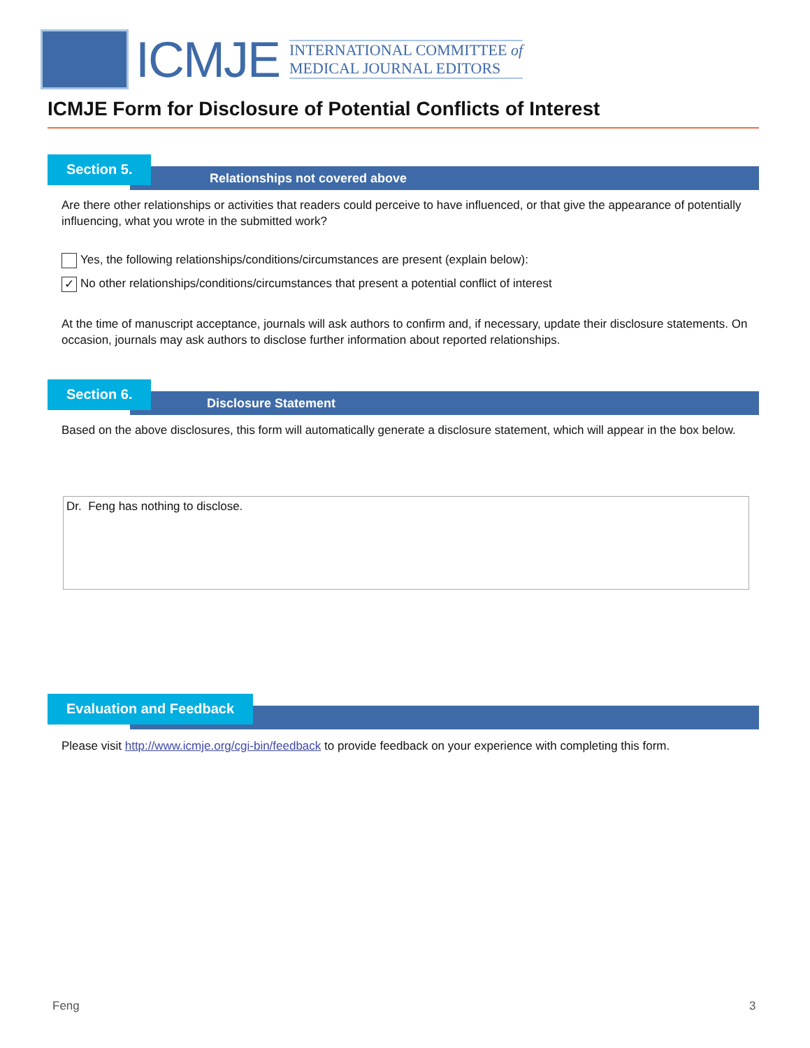ICMJE
INTERNATIONAL COMMITTEE of
MEDICAL JOURNAL EDITORS
ICMJE Form for Disclosure of Potential Conflicts of Interest
Relationships not covered above
Section 5.
Are there other relationships or activities that readers could perceive to have influenced, or that give the appearance of potentially influencing, what you wrote in the submitted work?
Yes, the following relationships/conditions/circumstances are present (explain below):
✓ No other relationships/conditions/circumstances that present a potential conflict of interest
At the time of manuscript acceptance, journals will ask authors to confirm and, if necessary, update their disclosure statements. On occasion, journals may ask authors to disclose further information about reported relationships.
Disclosure Statement
Section 6.
Based on the above disclosures, this form will automatically generate a disclosure statement, which will appear in the box below.
Dr. Feng has nothing to disclose.
Evaluation and Feedback
Please visit http://www.icmje.org/cgi-bin/feedback to provide feedback on your experience with completing this form.
Feng 3